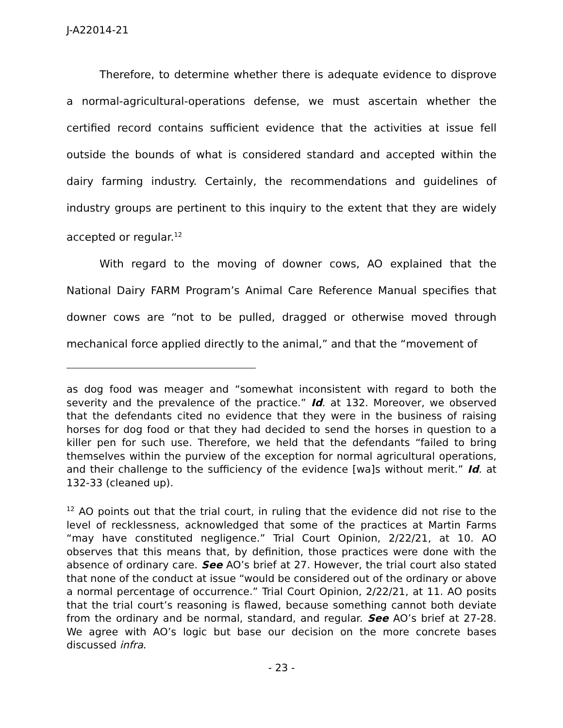J-A22014-21
Therefore, to determine whether there is adequate evidence to disprove a normal-agricultural-operations defense, we must ascertain whether the certified record contains sufficient evidence that the activities at issue fell outside the bounds of what is considered standard and accepted within the dairy farming industry. Certainly, the recommendations and guidelines of industry groups are pertinent to this inquiry to the extent that they are widely accepted or regular.<sup>12</sup>
With regard to the moving of downer cows, AO explained that the National Dairy FARM Program’s Animal Care Reference Manual specifies that downer cows are “not to be pulled, dragged or otherwise moved through mechanical force applied directly to the animal,” and that the “movement of
as dog food was meager and “somewhat inconsistent with regard to both the severity and the prevalence of the practice.” Id. at 132. Moreover, we observed that the defendants cited no evidence that they were in the business of raising horses for dog food or that they had decided to send the horses in question to a killer pen for such use. Therefore, we held that the defendants “failed to bring themselves within the purview of the exception for normal agricultural operations, and their challenge to the sufficiency of the evidence [wa]s without merit.” Id. at 132-33 (cleaned up).
<sup>12</sup> AO points out that the trial court, in ruling that the evidence did not rise to the level of recklessness, acknowledged that some of the practices at Martin Farms “may have constituted negligence.” Trial Court Opinion, 2/22/21, at 10. AO observes that this means that, by definition, those practices were done with the absence of ordinary care. See AO’s brief at 27. However, the trial court also stated that none of the conduct at issue “would be considered out of the ordinary or above a normal percentage of occurrence.” Trial Court Opinion, 2/22/21, at 11. AO posits that the trial court’s reasoning is flawed, because something cannot both deviate from the ordinary and be normal, standard, and regular. See AO’s brief at 27-28. We agree with AO’s logic but base our decision on the more concrete bases discussed infra.
- 23 -